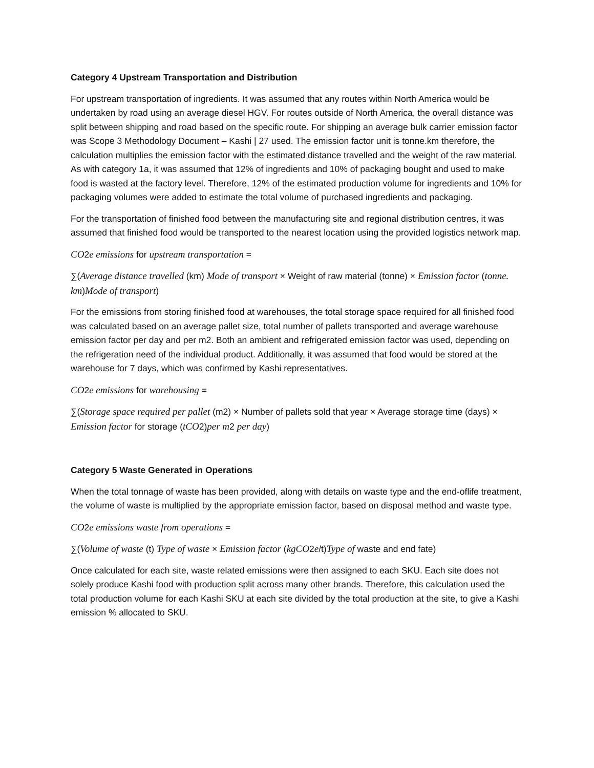Category 4 Upstream Transportation and Distribution
For upstream transportation of ingredients. It was assumed that any routes within North America would be undertaken by road using an average diesel HGV. For routes outside of North America, the overall distance was split between shipping and road based on the specific route. For shipping an average bulk carrier emission factor was Scope 3 Methodology Document – Kashi | 27 used. The emission factor unit is tonne.km therefore, the calculation multiplies the emission factor with the estimated distance travelled and the weight of the raw material. As with category 1a, it was assumed that 12% of ingredients and 10% of packaging bought and used to make food is wasted at the factory level. Therefore, 12% of the estimated production volume for ingredients and 10% for packaging volumes were added to estimate the total volume of purchased ingredients and packaging.
For the transportation of finished food between the manufacturing site and regional distribution centres, it was assumed that finished food would be transported to the nearest location using the provided logistics network map.
CO2e emissions for upstream transportation =
∑(Average distance travelled (km) Mode of transport × Weight of raw material (tonne) × Emission factor (tonne. km)Mode of transport)
For the emissions from storing finished food at warehouses, the total storage space required for all finished food was calculated based on an average pallet size, total number of pallets transported and average warehouse emission factor per day and per m2. Both an ambient and refrigerated emission factor was used, depending on the refrigeration need of the individual product. Additionally, it was assumed that food would be stored at the warehouse for 7 days, which was confirmed by Kashi representatives.
CO2e emissions for warehousing =
∑(Storage space required per pallet (m2) × Number of pallets sold that year × Average storage time (days) × Emission factor for storage (tCO2)per m2 per day)
Category 5 Waste Generated in Operations
When the total tonnage of waste has been provided, along with details on waste type and the end-oflife treatment, the volume of waste is multiplied by the appropriate emission factor, based on disposal method and waste type.
CO2e emissions waste from operations =
∑(Volume of waste (t) Type of waste × Emission factor (kgCO2e/t)Type of waste and end fate)
Once calculated for each site, waste related emissions were then assigned to each SKU. Each site does not solely produce Kashi food with production split across many other brands. Therefore, this calculation used the total production volume for each Kashi SKU at each site divided by the total production at the site, to give a Kashi emission % allocated to SKU.